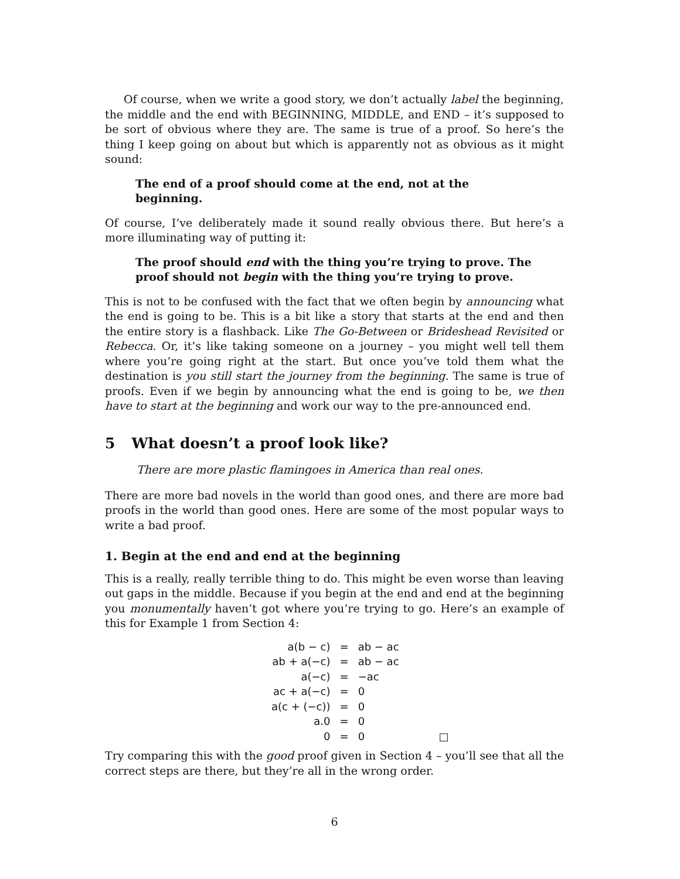Of course, when we write a good story, we don’t actually label the beginning, the middle and the end with BEGINNING, MIDDLE, and END – it’s supposed to be sort of obvious where they are. The same is true of a proof. So here’s the thing I keep going on about but which is apparently not as obvious as it might sound:
The end of a proof should come at the end, not at the beginning.
Of course, I’ve deliberately made it sound really obvious there. But here’s a more illuminating way of putting it:
The proof should end with the thing you’re trying to prove. The proof should not begin with the thing you’re trying to prove.
This is not to be confused with the fact that we often begin by announcing what the end is going to be. This is a bit like a story that starts at the end and then the entire story is a flashback. Like The Go-Between or Brideshead Revisited or Rebecca. Or, it’s like taking someone on a journey – you might well tell them where you’re going right at the start. But once you’ve told them what the destination is you still start the journey from the beginning. The same is true of proofs. Even if we begin by announcing what the end is going to be, we then have to start at the beginning and work our way to the pre-announced end.
5 What doesn’t a proof look like?
There are more plastic flamingoes in America than real ones.
There are more bad novels in the world than good ones, and there are more bad proofs in the world than good ones. Here are some of the most popular ways to write a bad proof.
1. Begin at the end and end at the beginning
This is a really, really terrible thing to do. This might be even worse than leaving out gaps in the middle. Because if you begin at the end and end at the beginning you monumentally haven’t got where you’re trying to go. Here’s an example of this for Example 1 from Section 4:
| a(b − c) | = | ab − ac | |
| ab + a(−c) | = | ab − ac | |
| a(−c) | = | −ac | |
| ac + a(−c) | = | 0 | |
| a(c + (−c)) | = | 0 | |
| a.0 | = | 0 | |
| 0 | = | 0 | □ |
Try comparing this with the good proof given in Section 4 – you’ll see that all the correct steps are there, but they’re all in the wrong order.
6